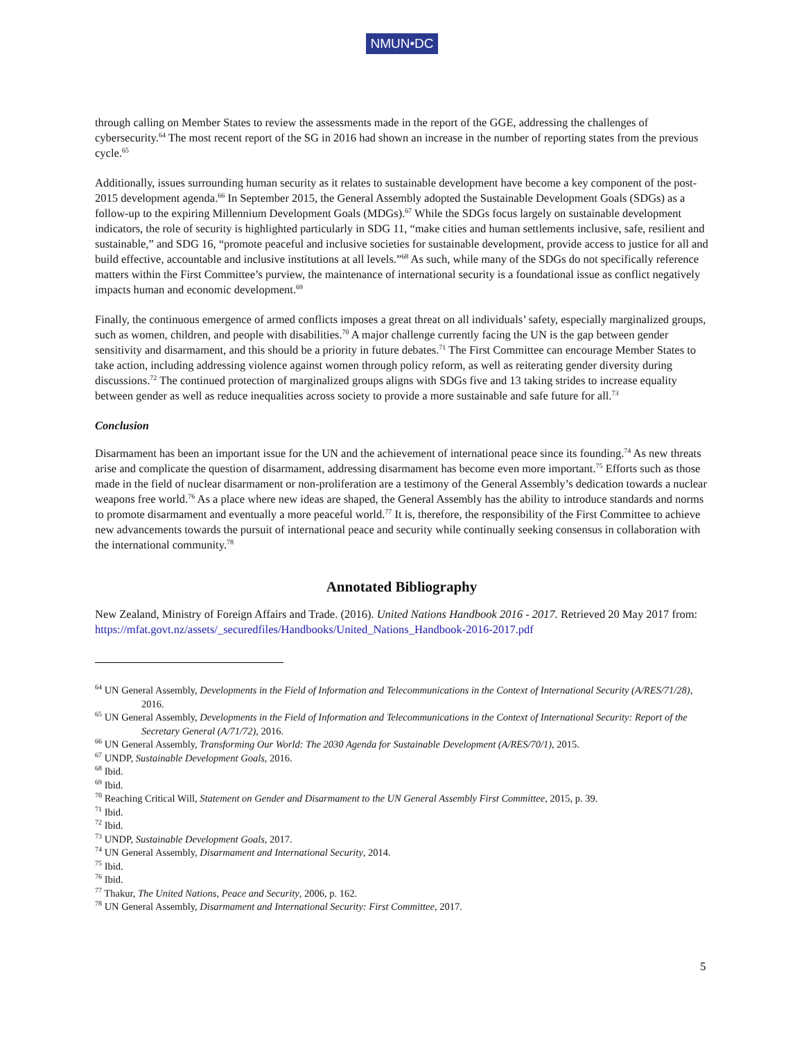NMUN•DC
through calling on Member States to review the assessments made in the report of the GGE, addressing the challenges of cybersecurity.<sup>64</sup> The most recent report of the SG in 2016 had shown an increase in the number of reporting states from the previous cycle.<sup>65</sup>
Additionally, issues surrounding human security as it relates to sustainable development have become a key component of the post-2015 development agenda.<sup>66</sup> In September 2015, the General Assembly adopted the Sustainable Development Goals (SDGs) as a follow-up to the expiring Millennium Development Goals (MDGs).<sup>67</sup> While the SDGs focus largely on sustainable development indicators, the role of security is highlighted particularly in SDG 11, “make cities and human settlements inclusive, safe, resilient and sustainable,” and SDG 16, “promote peaceful and inclusive societies for sustainable development, provide access to justice for all and build effective, accountable and inclusive institutions at all levels.”<sup>68</sup> As such, while many of the SDGs do not specifically reference matters within the First Committee’s purview, the maintenance of international security is a foundational issue as conflict negatively impacts human and economic development.<sup>69</sup>
Finally, the continuous emergence of armed conflicts imposes a great threat on all individuals’ safety, especially marginalized groups, such as women, children, and people with disabilities.<sup>70</sup> A major challenge currently facing the UN is the gap between gender sensitivity and disarmament, and this should be a priority in future debates.<sup>71</sup> The First Committee can encourage Member States to take action, including addressing violence against women through policy reform, as well as reiterating gender diversity during discussions.<sup>72</sup> The continued protection of marginalized groups aligns with SDGs five and 13 taking strides to increase equality between gender as well as reduce inequalities across society to provide a more sustainable and safe future for all.<sup>73</sup>
Conclusion
Disarmament has been an important issue for the UN and the achievement of international peace since its founding.<sup>74</sup> As new threats arise and complicate the question of disarmament, addressing disarmament has become even more important.<sup>75</sup> Efforts such as those made in the field of nuclear disarmament or non-proliferation are a testimony of the General Assembly’s dedication towards a nuclear weapons free world.<sup>76</sup> As a place where new ideas are shaped, the General Assembly has the ability to introduce standards and norms to promote disarmament and eventually a more peaceful world.<sup>77</sup> It is, therefore, the responsibility of the First Committee to achieve new advancements towards the pursuit of international peace and security while continually seeking consensus in collaboration with the international community.<sup>78</sup>
Annotated Bibliography
New Zealand, Ministry of Foreign Affairs and Trade. (2016). United Nations Handbook 2016 - 2017. Retrieved 20 May 2017 from: https://mfat.govt.nz/assets/_securedfiles/Handbooks/United_Nations_Handbook-2016-2017.pdf
<sup>64</sup> UN General Assembly, Developments in the Field of Information and Telecommunications in the Context of International Security (A/RES/71/28), 2016.
<sup>65</sup> UN General Assembly, Developments in the Field of Information and Telecommunications in the Context of International Security: Report of the Secretary General (A/71/72), 2016.
<sup>66</sup> UN General Assembly, Transforming Our World: The 2030 Agenda for Sustainable Development (A/RES/70/1), 2015.
<sup>67</sup> UNDP, Sustainable Development Goals, 2016.
<sup>68</sup> Ibid.
<sup>69</sup> Ibid.
<sup>70</sup> Reaching Critical Will, Statement on Gender and Disarmament to the UN General Assembly First Committee, 2015, p. 39.
<sup>71</sup> Ibid.
<sup>72</sup> Ibid.
<sup>73</sup> UNDP, Sustainable Development Goals, 2017.
<sup>74</sup> UN General Assembly, Disarmament and International Security, 2014.
<sup>75</sup> Ibid.
<sup>76</sup> Ibid.
<sup>77</sup> Thakur, The United Nations, Peace and Security, 2006, p. 162.
<sup>78</sup> UN General Assembly, Disarmament and International Security: First Committee, 2017.
5